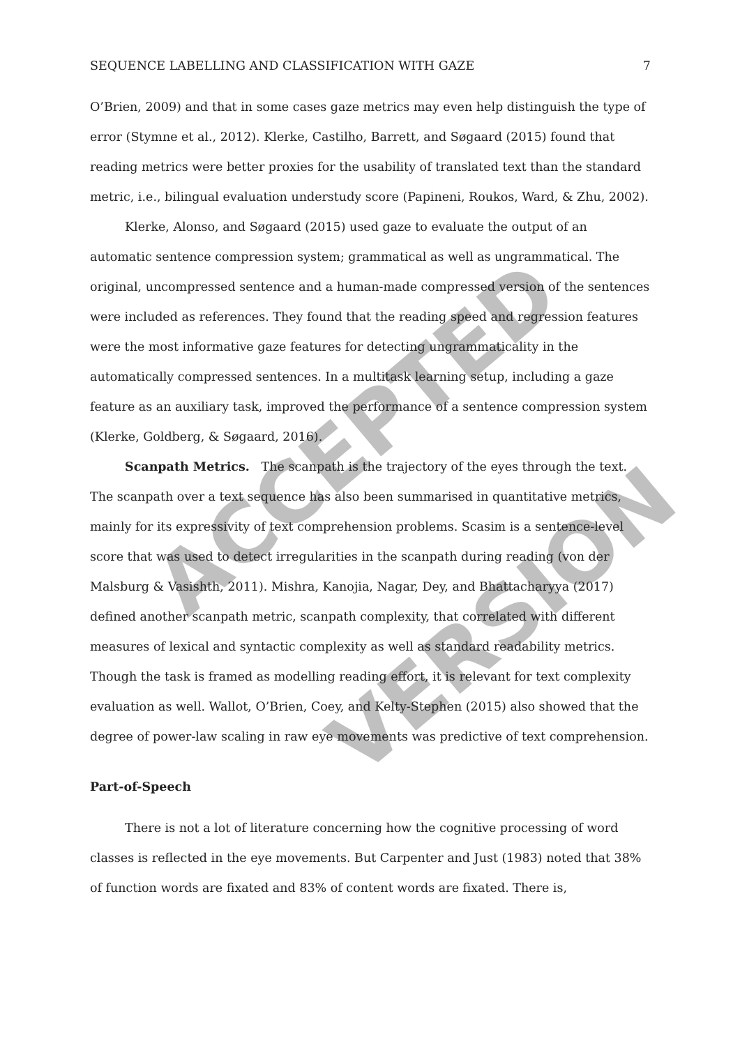ACCEPTED
VERSION
SEQUENCE LABELLING AND CLASSIFICATION WITH GAZE 7
O’Brien, 2009) and that in some cases gaze metrics may even help distinguish the type of error (Stymne et al., 2012). Klerke, Castilho, Barrett, and Søgaard (2015) found that reading metrics were better proxies for the usability of translated text than the standard metric, i.e., bilingual evaluation understudy score (Papineni, Roukos, Ward, & Zhu, 2002).
Klerke, Alonso, and Søgaard (2015) used gaze to evaluate the output of an automatic sentence compression system; grammatical as well as ungrammatical. The original, uncompressed sentence and a human-made compressed version of the sentences were included as references. They found that the reading speed and regression features were the most informative gaze features for detecting ungrammaticality in the automatically compressed sentences. In a multitask learning setup, including a gaze feature as an auxiliary task, improved the performance of a sentence compression system (Klerke, Goldberg, & Søgaard, 2016).
Scanpath Metrics. The scanpath is the trajectory of the eyes through the text. The scanpath over a text sequence has also been summarised in quantitative metrics, mainly for its expressivity of text comprehension problems. Scasim is a sentence-level score that was used to detect irregularities in the scanpath during reading (von der Malsburg & Vasishth, 2011). Mishra, Kanojia, Nagar, Dey, and Bhattacharyya (2017) defined another scanpath metric, scanpath complexity, that correlated with different measures of lexical and syntactic complexity as well as standard readability metrics. Though the task is framed as modelling reading effort, it is relevant for text complexity evaluation as well. Wallot, O’Brien, Coey, and Kelty-Stephen (2015) also showed that the degree of power-law scaling in raw eye movements was predictive of text comprehension.
Part-of-Speech
There is not a lot of literature concerning how the cognitive processing of word classes is reflected in the eye movements. But Carpenter and Just (1983) noted that 38% of function words are fixated and 83% of content words are fixated. There is,